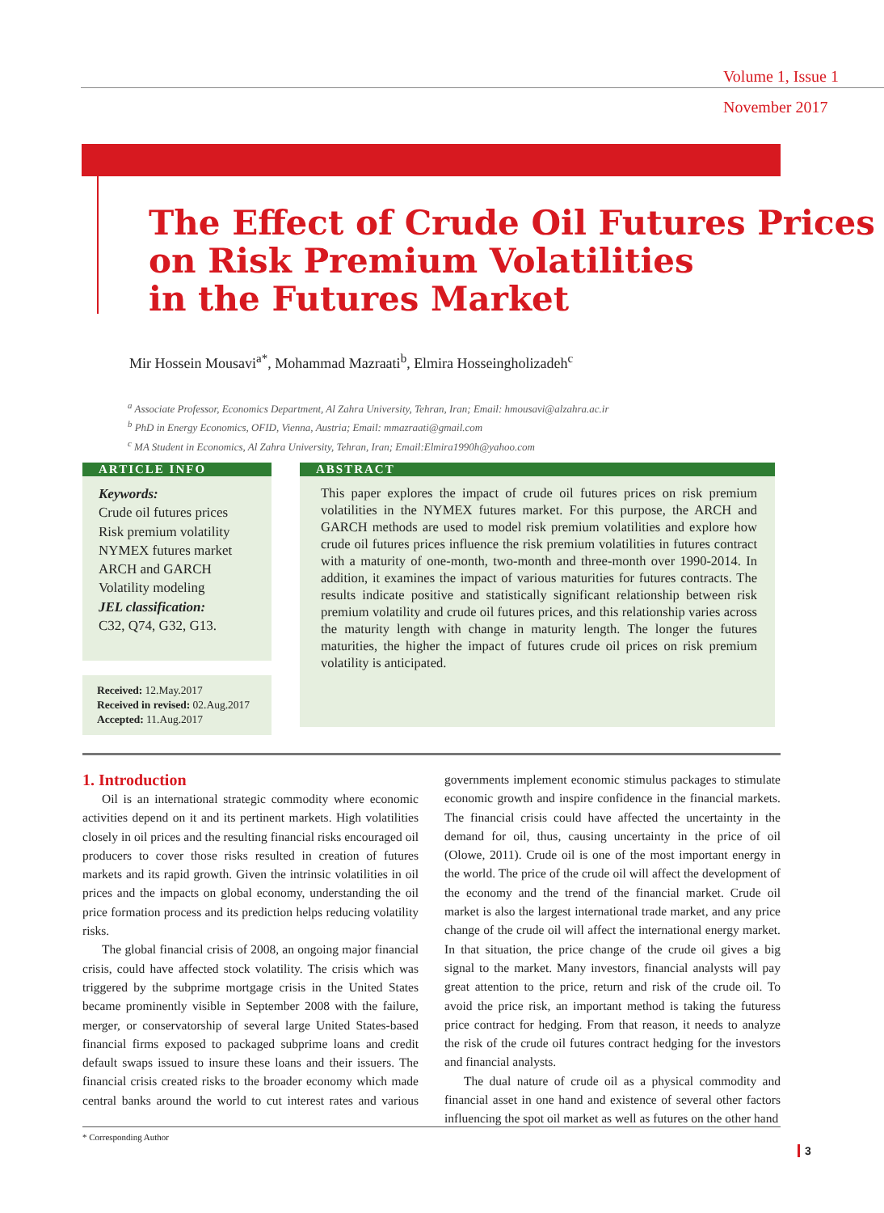Volume 1, Issue 1
November 2017
The Effect of Crude Oil Futures Prices
on Risk Premium Volatilities
in the Futures Market
Mir Hossein Mousavi<sup>a*</sup>, Mohammad Mazraati<sup>b</sup>, Elmira Hosseingholizadeh<sup>c</sup>
<sup>a</sup> Associate Professor, Economics Department, Al Zahra University, Tehran, Iran; Email: hmousavi@alzahra.ac.ir
<sup>b</sup> PhD in Energy Economics, OFID, Vienna, Austria; Email: mmazraati@gmail.com
<sup>c</sup> MA Student in Economics, Al Zahra University, Tehran, Iran; Email:Elmira1990h@yahoo.com
ARTICLE INFO
Keywords:
Crude oil futures prices
Risk premium volatility
NYMEX futures market
ARCH and GARCH
Volatility modeling
JEL classification:
C32, Q74, G32, G13.
Received: 12.May.2017
Received in revised: 02.Aug.2017
Accepted: 11.Aug.2017
ABSTRACT
This paper explores the impact of crude oil futures prices on risk premium volatilities in the NYMEX futures market. For this purpose, the ARCH and GARCH methods are used to model risk premium volatilities and explore how crude oil futures prices influence the risk premium volatilities in futures contract with a maturity of one-month, two-month and three-month over 1990-2014. In addition, it examines the impact of various maturities for futures contracts. The results indicate positive and statistically significant relationship between risk premium volatility and crude oil futures prices, and this relationship varies across the maturity length with change in maturity length. The longer the futures maturities, the higher the impact of futures crude oil prices on risk premium volatility is anticipated.
1. Introduction
Oil is an international strategic commodity where economic activities depend on it and its pertinent markets. High volatilities closely in oil prices and the resulting financial risks encouraged oil producers to cover those risks resulted in creation of futures markets and its rapid growth. Given the intrinsic volatilities in oil prices and the impacts on global economy, understanding the oil price formation process and its prediction helps reducing volatility risks.
The global financial crisis of 2008, an ongoing major financial crisis, could have affected stock volatility. The crisis which was triggered by the subprime mortgage crisis in the United States became prominently visible in September 2008 with the failure, merger, or conservatorship of several large United States-based financial firms exposed to packaged subprime loans and credit default swaps issued to insure these loans and their issuers. The financial crisis created risks to the broader economy which made central banks around the world to cut interest rates and various governments implement economic stimulus packages to stimulate economic growth and inspire confidence in the financial markets. The financial crisis could have affected the uncertainty in the demand for oil, thus, causing uncertainty in the price of oil (Olowe, 2011). Crude oil is one of the most important energy in the world. The price of the crude oil will affect the development of the economy and the trend of the financial market. Crude oil market is also the largest international trade market, and any price change of the crude oil will affect the international energy market. In that situation, the price change of the crude oil gives a big signal to the market. Many investors, financial analysts will pay great attention to the price, return and risk of the crude oil. To avoid the price risk, an important method is taking the futuress price contract for hedging. From that reason, it needs to analyze the risk of the crude oil futures contract hedging for the investors and financial analysts.
The dual nature of crude oil as a physical commodity and financial asset in one hand and existence of several other factors influencing the spot oil market as well as futures on the other hand
* Corresponding Author
3